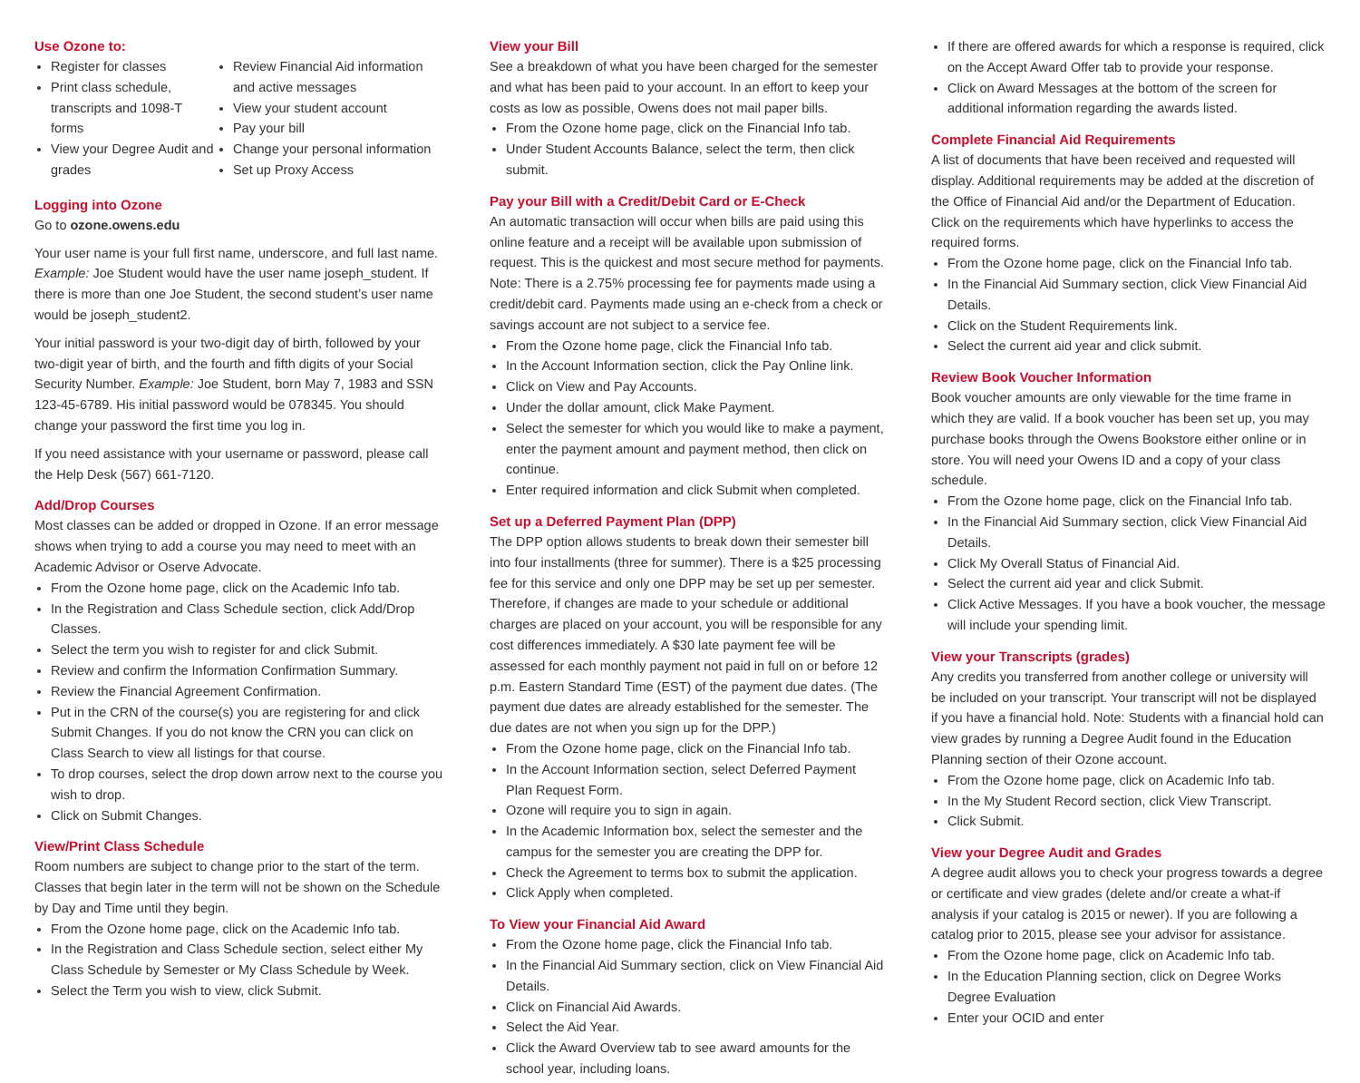Use Ozone to:
Register for classes
Print class schedule, transcripts and 1098-T forms
View your Degree Audit and grades
Review Financial Aid information and active messages
View your student account
Pay your bill
Change your personal information
Set up Proxy Access
Logging into Ozone
Go to ozone.owens.edu
Your user name is your full first name, underscore, and full last name. Example: Joe Student would have the user name joseph_student. If there is more than one Joe Student, the second student’s user name would be joseph_student2.
Your initial password is your two-digit day of birth, followed by your two-digit year of birth, and the fourth and fifth digits of your Social Security Number. Example: Joe Student, born May 7, 1983 and SSN 123-45-6789. His initial password would be 078345. You should change your password the first time you log in.
If you need assistance with your username or password, please call the Help Desk (567) 661-7120.
Add/Drop Courses
Most classes can be added or dropped in Ozone. If an error message shows when trying to add a course you may need to meet with an Academic Advisor or Oserve Advocate.
From the Ozone home page, click on the Academic Info tab.
In the Registration and Class Schedule section, click Add/Drop Classes.
Select the term you wish to register for and click Submit.
Review and confirm the Information Confirmation Summary.
Review the Financial Agreement Confirmation.
Put in the CRN of the course(s) you are registering for and click Submit Changes. If you do not know the CRN you can click on Class Search to view all listings for that course.
To drop courses, select the drop down arrow next to the course you wish to drop.
Click on Submit Changes.
View/Print Class Schedule
Room numbers are subject to change prior to the start of the term. Classes that begin later in the term will not be shown on the Schedule by Day and Time until they begin.
From the Ozone home page, click on the Academic Info tab.
In the Registration and Class Schedule section, select either My Class Schedule by Semester or My Class Schedule by Week.
Select the Term you wish to view, click Submit.
View your Bill
See a breakdown of what you have been charged for the semester and what has been paid to your account. In an effort to keep your costs as low as possible, Owens does not mail paper bills.
From the Ozone home page, click on the Financial Info tab.
Under Student Accounts Balance, select the term, then click submit.
Pay your Bill with a Credit/Debit Card or E-Check
An automatic transaction will occur when bills are paid using this online feature and a receipt will be available upon submission of request. This is the quickest and most secure method for payments. Note: There is a 2.75% processing fee for payments made using a credit/debit card. Payments made using an e-check from a check or savings account are not subject to a service fee.
From the Ozone home page, click the Financial Info tab.
In the Account Information section, click the Pay Online link.
Click on View and Pay Accounts.
Under the dollar amount, click Make Payment.
Select the semester for which you would like to make a payment, enter the payment amount and payment method, then click on continue.
Enter required information and click Submit when completed.
Set up a Deferred Payment Plan (DPP)
The DPP option allows students to break down their semester bill into four installments (three for summer). There is a $25 processing fee for this service and only one DPP may be set up per semester. Therefore, if changes are made to your schedule or additional charges are placed on your account, you will be responsible for any cost differences immediately. A $30 late payment fee will be assessed for each monthly payment not paid in full on or before 12 p.m. Eastern Standard Time (EST) of the payment due dates. (The payment due dates are already established for the semester. The due dates are not when you sign up for the DPP.)
From the Ozone home page, click on the Financial Info tab.
In the Account Information section, select Deferred Payment Plan Request Form.
Ozone will require you to sign in again.
In the Academic Information box, select the semester and the campus for the semester you are creating the DPP for.
Check the Agreement to terms box to submit the application.
Click Apply when completed.
To View your Financial Aid Award
From the Ozone home page, click the Financial Info tab.
In the Financial Aid Summary section, click on View Financial Aid Details.
Click on Financial Aid Awards.
Select the Aid Year.
Click the Award Overview tab to see award amounts for the school year, including loans.
If there are offered awards for which a response is required, click on the Accept Award Offer tab to provide your response.
Click on Award Messages at the bottom of the screen for additional information regarding the awards listed.
Complete Financial Aid Requirements
A list of documents that have been received and requested will display. Additional requirements may be added at the discretion of the Office of Financial Aid and/or the Department of Education. Click on the requirements which have hyperlinks to access the required forms.
From the Ozone home page, click on the Financial Info tab.
In the Financial Aid Summary section, click View Financial Aid Details.
Click on the Student Requirements link.
Select the current aid year and click submit.
Review Book Voucher Information
Book voucher amounts are only viewable for the time frame in which they are valid. If a book voucher has been set up, you may purchase books through the Owens Bookstore either online or in store. You will need your Owens ID and a copy of your class schedule.
From the Ozone home page, click on the Financial Info tab.
In the Financial Aid Summary section, click View Financial Aid Details.
Click My Overall Status of Financial Aid.
Select the current aid year and click Submit.
Click Active Messages. If you have a book voucher, the message will include your spending limit.
View your Transcripts (grades)
Any credits you transferred from another college or university will be included on your transcript. Your transcript will not be displayed if you have a financial hold. Note: Students with a financial hold can view grades by running a Degree Audit found in the Education Planning section of their Ozone account.
From the Ozone home page, click on Academic Info tab.
In the My Student Record section, click View Transcript.
Click Submit.
View your Degree Audit and Grades
A degree audit allows you to check your progress towards a degree or certificate and view grades (delete and/or create a what-if analysis if your catalog is 2015 or newer). If you are following a catalog prior to 2015, please see your advisor for assistance.
From the Ozone home page, click on Academic Info tab.
In the Education Planning section, click on Degree Works Degree Evaluation
Enter your OCID and enter